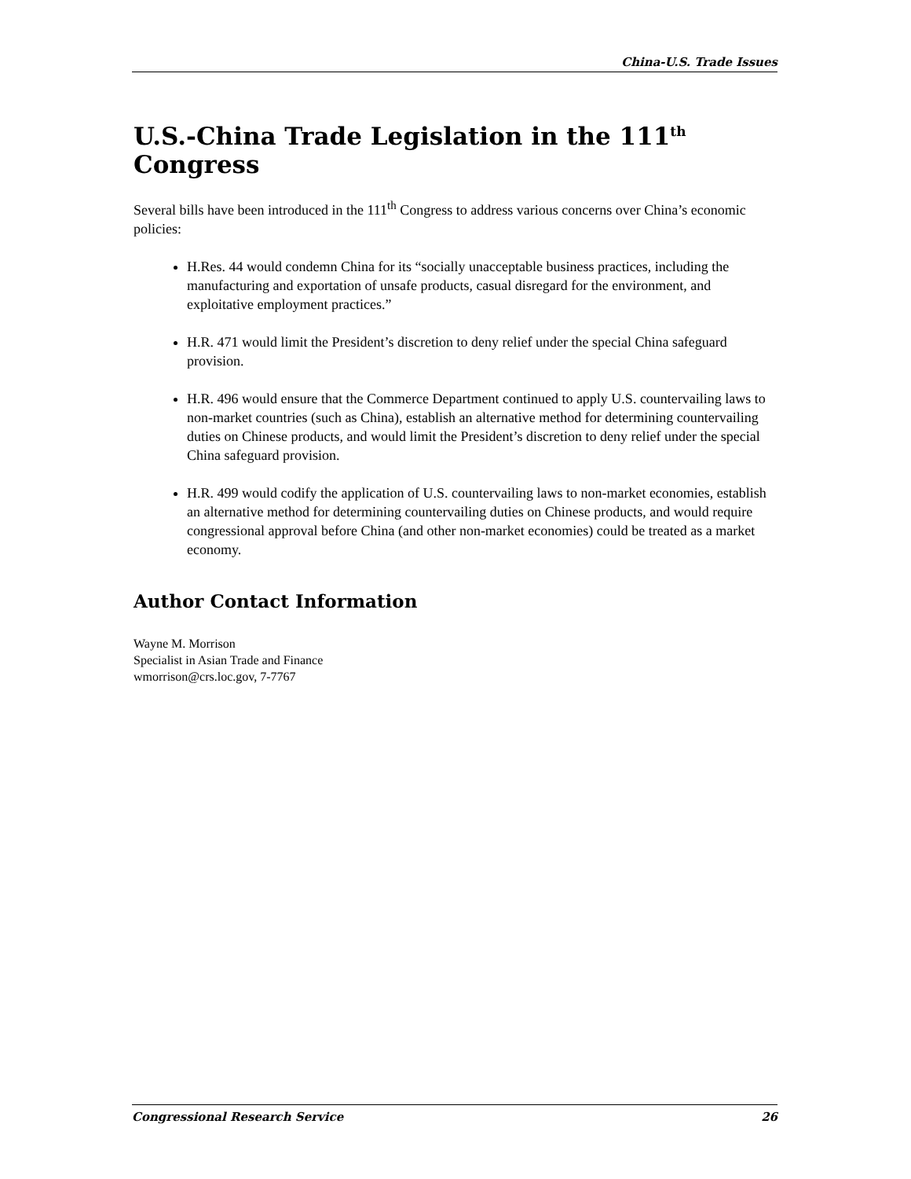China-U.S. Trade Issues
U.S.-China Trade Legislation in the 111<sup>th</sup> Congress
Several bills have been introduced in the 111<sup>th</sup> Congress to address various concerns over China’s economic policies:
H.Res. 44 would condemn China for its “socially unacceptable business practices, including the manufacturing and exportation of unsafe products, casual disregard for the environment, and exploitative employment practices.”
H.R. 471 would limit the President’s discretion to deny relief under the special China safeguard provision.
H.R. 496 would ensure that the Commerce Department continued to apply U.S. countervailing laws to non-market countries (such as China), establish an alternative method for determining countervailing duties on Chinese products, and would limit the President’s discretion to deny relief under the special China safeguard provision.
H.R. 499 would codify the application of U.S. countervailing laws to non-market economies, establish an alternative method for determining countervailing duties on Chinese products, and would require congressional approval before China (and other non-market economies) could be treated as a market economy.
Author Contact Information
Wayne M. Morrison
Specialist in Asian Trade and Finance
wmorrison@crs.loc.gov, 7-7767
Congressional Research Service 26